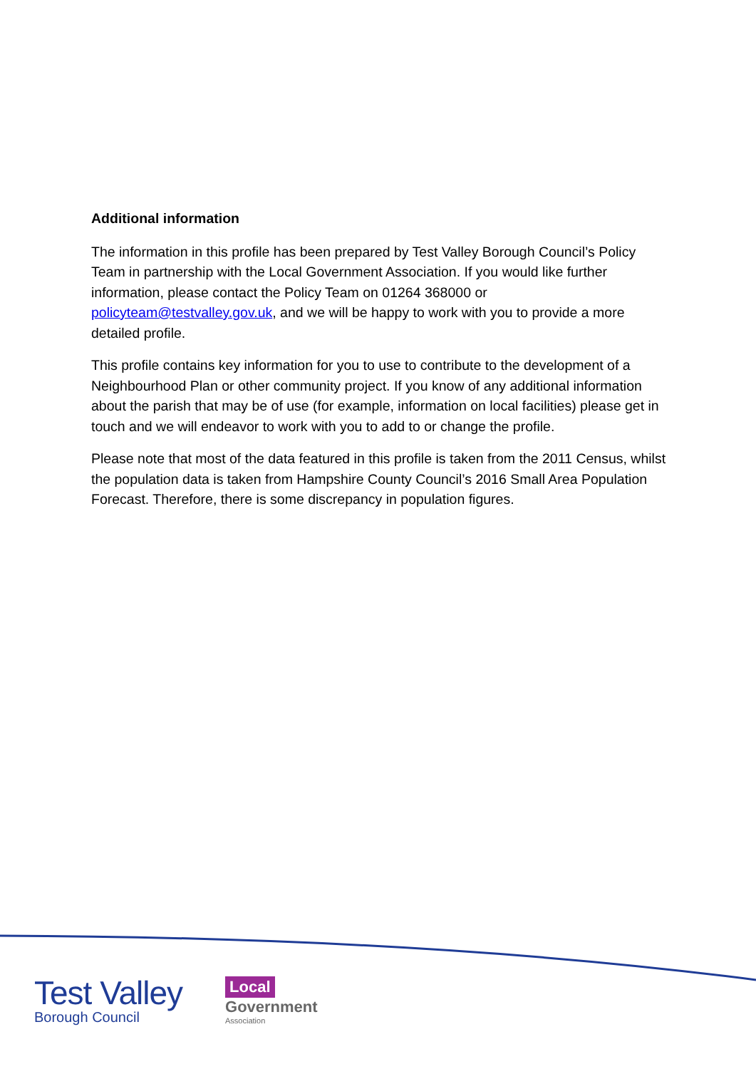Additional information
The information in this profile has been prepared by Test Valley Borough Council’s Policy Team in partnership with the Local Government Association. If you would like further information, please contact the Policy Team on 01264 368000 or policyteam@testvalley.gov.uk, and we will be happy to work with you to provide a more detailed profile.
This profile contains key information for you to use to contribute to the development of a Neighbourhood Plan or other community project. If you know of any additional information about the parish that may be of use (for example, information on local facilities) please get in touch and we will endeavor to work with you to add to or change the profile.
Please note that most of the data featured in this profile is taken from the 2011 Census, whilst the population data is taken from Hampshire County Council’s 2016 Small Area Population Forecast. Therefore, there is some discrepancy in population figures.
Test Valley
Borough Council
Local
Government
Association